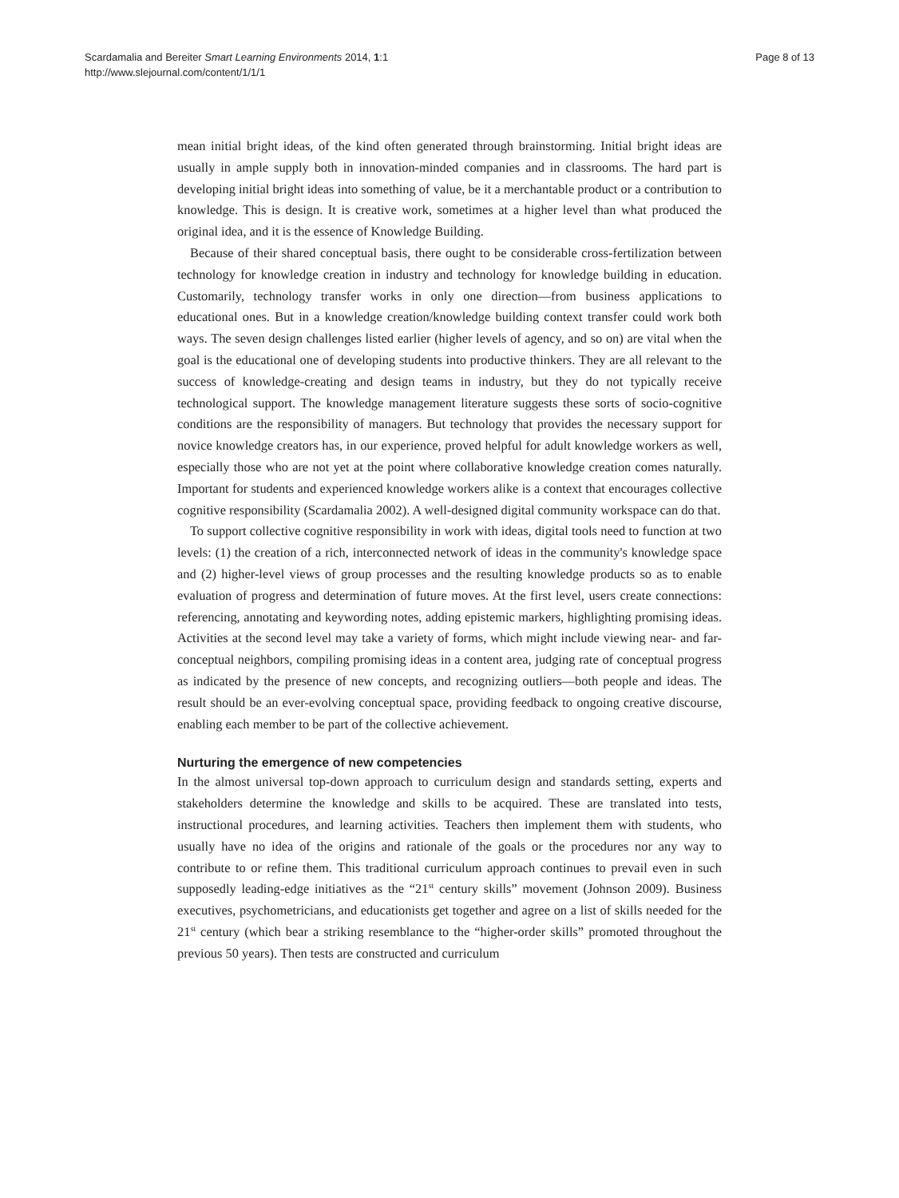Scardamalia and Bereiter Smart Learning Environments 2014, 1:1
http://www.slejournal.com/content/1/1/1
Page 8 of 13
mean initial bright ideas, of the kind often generated through brainstorming. Initial bright ideas are usually in ample supply both in innovation-minded companies and in classrooms. The hard part is developing initial bright ideas into something of value, be it a merchantable product or a contribution to knowledge. This is design. It is creative work, sometimes at a higher level than what produced the original idea, and it is the essence of Knowledge Building.
Because of their shared conceptual basis, there ought to be considerable cross-fertilization between technology for knowledge creation in industry and technology for knowledge building in education. Customarily, technology transfer works in only one direction—from business applications to educational ones. But in a knowledge creation/knowledge building context transfer could work both ways. The seven design challenges listed earlier (higher levels of agency, and so on) are vital when the goal is the educational one of developing students into productive thinkers. They are all relevant to the success of knowledge-creating and design teams in industry, but they do not typically receive technological support. The knowledge management literature suggests these sorts of socio-cognitive conditions are the responsibility of managers. But technology that provides the necessary support for novice knowledge creators has, in our experience, proved helpful for adult knowledge workers as well, especially those who are not yet at the point where collaborative knowledge creation comes naturally. Important for students and experienced knowledge workers alike is a context that encourages collective cognitive responsibility (Scardamalia 2002). A well-designed digital community workspace can do that.
To support collective cognitive responsibility in work with ideas, digital tools need to function at two levels: (1) the creation of a rich, interconnected network of ideas in the community's knowledge space and (2) higher-level views of group processes and the resulting knowledge products so as to enable evaluation of progress and determination of future moves. At the first level, users create connections: referencing, annotating and keywording notes, adding epistemic markers, highlighting promising ideas. Activities at the second level may take a variety of forms, which might include viewing near- and far- conceptual neighbors, compiling promising ideas in a content area, judging rate of conceptual progress as indicated by the presence of new concepts, and recognizing outliers—both people and ideas. The result should be an ever-evolving conceptual space, providing feedback to ongoing creative discourse, enabling each member to be part of the collective achievement.
Nurturing the emergence of new competencies
In the almost universal top-down approach to curriculum design and standards setting, experts and stakeholders determine the knowledge and skills to be acquired. These are translated into tests, instructional procedures, and learning activities. Teachers then implement them with students, who usually have no idea of the origins and rationale of the goals or the procedures nor any way to contribute to or refine them. This traditional curriculum approach continues to prevail even in such supposedly leading-edge initiatives as the “21<sup>st</sup> century skills” movement (Johnson 2009). Business executives, psychometricians, and educationists get together and agree on a list of skills needed for the 21<sup>st</sup> century (which bear a striking resemblance to the “higher-order skills” promoted throughout the previous 50 years). Then tests are constructed and curriculum